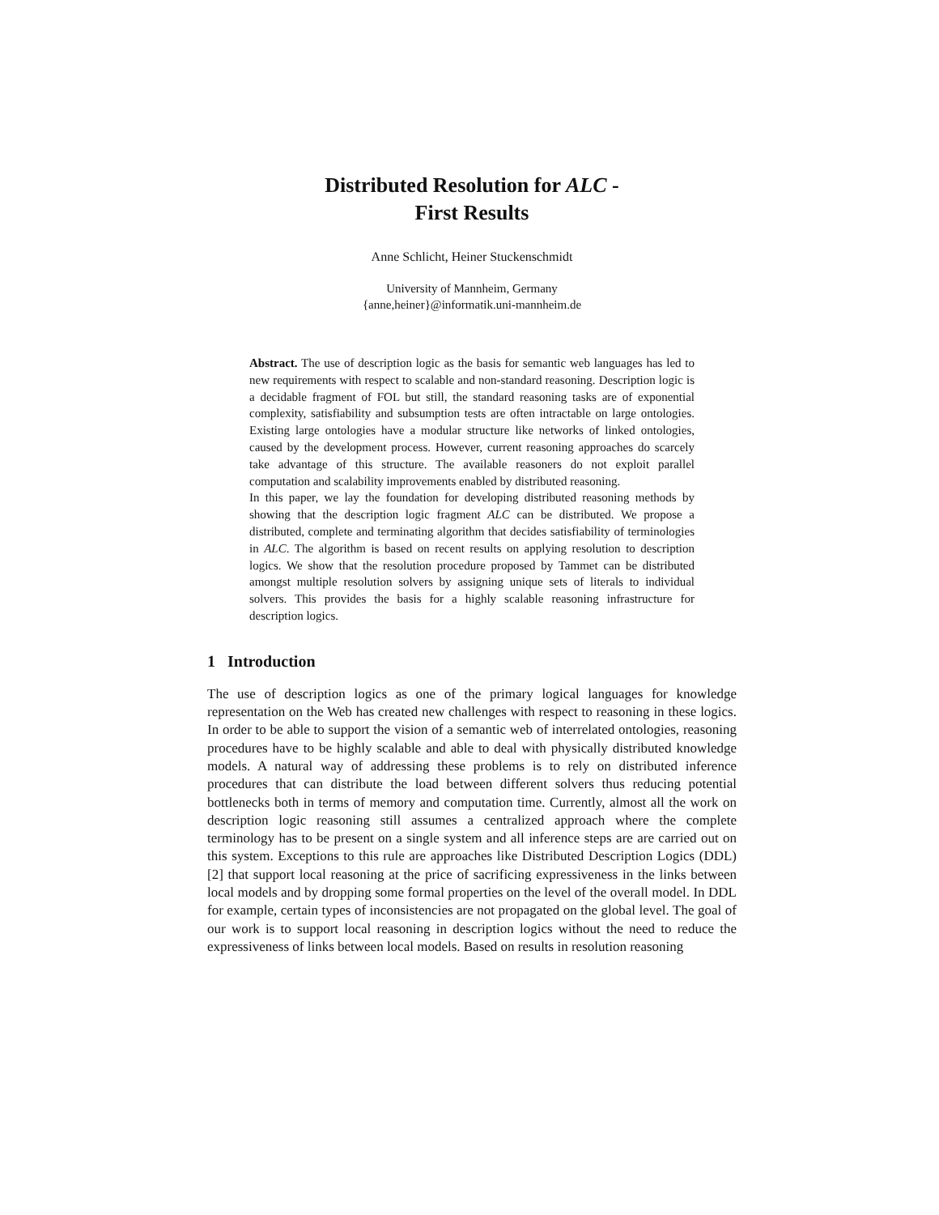Distributed Resolution for ALC -
First Results
Anne Schlicht, Heiner Stuckenschmidt
University of Mannheim, Germany
{anne,heiner}@informatik.uni-mannheim.de
Abstract. The use of description logic as the basis for semantic web languages has led to new requirements with respect to scalable and non-standard reasoning. Description logic is a decidable fragment of FOL but still, the standard reasoning tasks are of exponential complexity, satisfiability and subsumption tests are often intractable on large ontologies. Existing large ontologies have a modular structure like networks of linked ontologies, caused by the development process. However, current reasoning approaches do scarcely take advantage of this structure. The available reasoners do not exploit parallel computation and scalability improvements enabled by distributed reasoning.
In this paper, we lay the foundation for developing distributed reasoning methods by showing that the description logic fragment ALC can be distributed. We propose a distributed, complete and terminating algorithm that decides satisfiability of terminologies in ALC. The algorithm is based on recent results on applying resolution to description logics. We show that the resolution procedure proposed by Tammet can be distributed amongst multiple resolution solvers by assigning unique sets of literals to individual solvers. This provides the basis for a highly scalable reasoning infrastructure for description logics.
1 Introduction
The use of description logics as one of the primary logical languages for knowledge representation on the Web has created new challenges with respect to reasoning in these logics. In order to be able to support the vision of a semantic web of interrelated ontologies, reasoning procedures have to be highly scalable and able to deal with physically distributed knowledge models. A natural way of addressing these problems is to rely on distributed inference procedures that can distribute the load between different solvers thus reducing potential bottlenecks both in terms of memory and computation time. Currently, almost all the work on description logic reasoning still assumes a centralized approach where the complete terminology has to be present on a single system and all inference steps are are carried out on this system. Exceptions to this rule are approaches like Distributed Description Logics (DDL) [2] that support local reasoning at the price of sacrificing expressiveness in the links between local models and by dropping some formal properties on the level of the overall model. In DDL for example, certain types of inconsistencies are not propagated on the global level. The goal of our work is to support local reasoning in description logics without the need to reduce the expressiveness of links between local models. Based on results in resolution reasoning